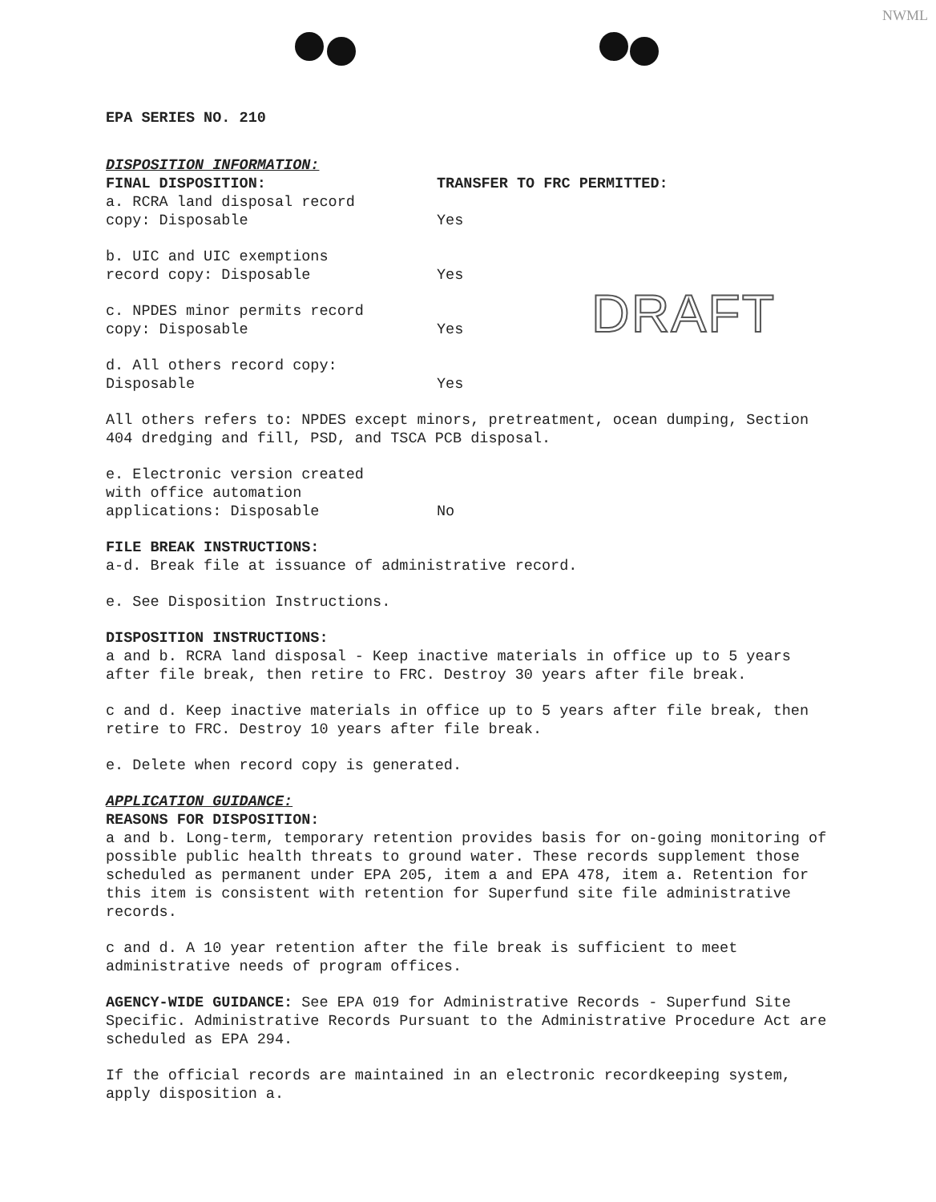NWML
DRAFT
EPA SERIES NO. 210
DISPOSITION INFORMATION:
FINAL DISPOSITION: TRANSFER TO FRC PERMITTED:
a. RCRA land disposal record
copy: Disposable
Yes
b. UIC and UIC exemptions
record copy: Disposable
Yes
c. NPDES minor permits record
copy: Disposable
Yes
d. All others record copy:
Disposable
Yes
All others refers to: NPDES except minors, pretreatment, ocean dumping, Section 404 dredging and fill, PSD, and TSCA PCB disposal.
e. Electronic version created
with office automation
applications: Disposable
No
FILE BREAK INSTRUCTIONS:
a-d. Break file at issuance of administrative record.
e. See Disposition Instructions.
DISPOSITION INSTRUCTIONS:
a and b. RCRA land disposal - Keep inactive materials in office up to 5 years after file break, then retire to FRC. Destroy 30 years after file break.
c and d. Keep inactive materials in office up to 5 years after file break, then retire to FRC. Destroy 10 years after file break.
e. Delete when record copy is generated.
APPLICATION GUIDANCE:
REASONS FOR DISPOSITION:
a and b. Long-term, temporary retention provides basis for on-going monitoring of possible public health threats to ground water. These records supplement those scheduled as permanent under EPA 205, item a and EPA 478, item a. Retention for this item is consistent with retention for Superfund site file administrative records.
c and d. A 10 year retention after the file break is sufficient to meet administrative needs of program offices.
AGENCY-WIDE GUIDANCE: See EPA 019 for Administrative Records - Superfund Site Specific. Administrative Records Pursuant to the Administrative Procedure Act are scheduled as EPA 294.
If the official records are maintained in an electronic recordkeeping system, apply disposition a.